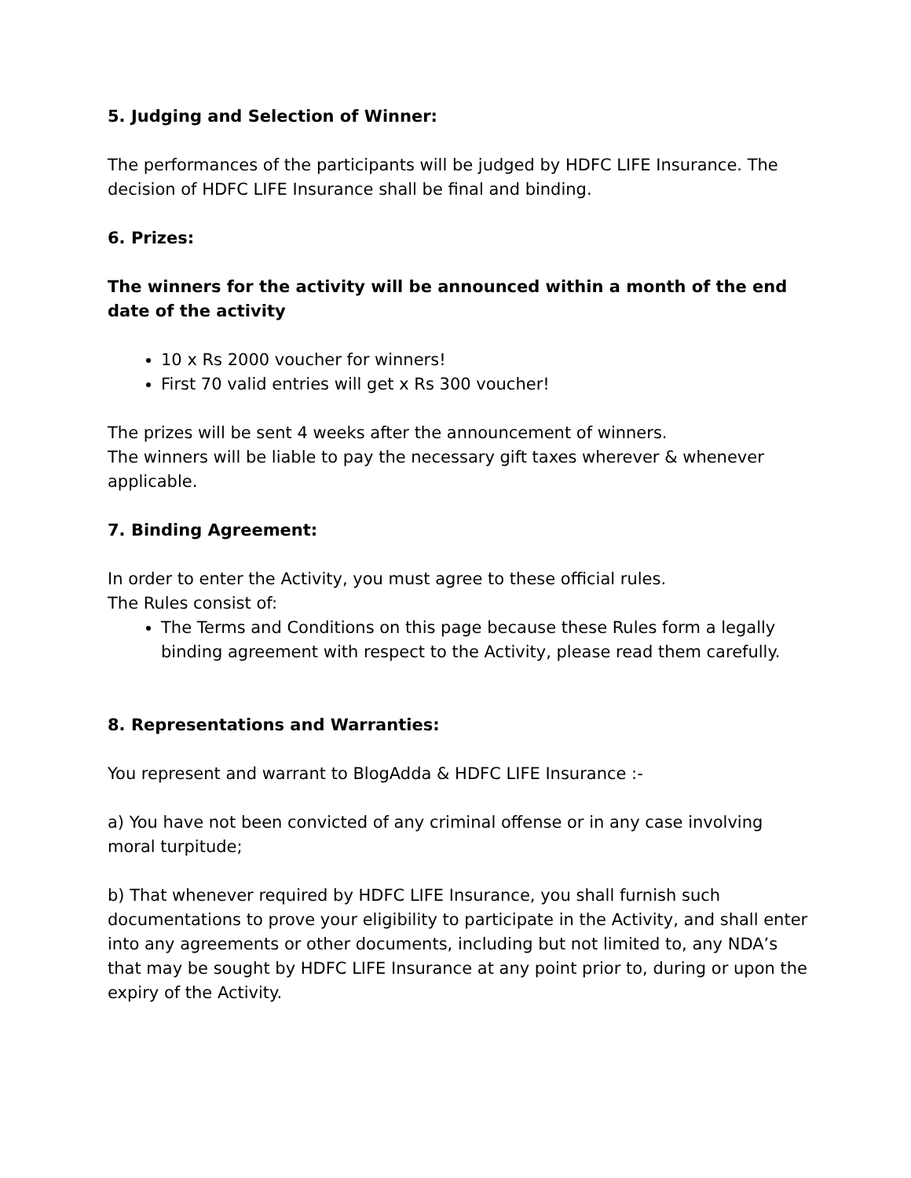5. Judging and Selection of Winner:
The performances of the participants will be judged by HDFC LIFE Insurance. The decision of HDFC LIFE Insurance shall be final and binding.
6. Prizes:
The winners for the activity will be announced within a month of the end date of the activity
10 x Rs 2000 voucher for winners!
First 70 valid entries will get x Rs 300 voucher!
The prizes will be sent 4 weeks after the announcement of winners.
The winners will be liable to pay the necessary gift taxes wherever & whenever applicable.
7. Binding Agreement:
In order to enter the Activity, you must agree to these official rules.
The Rules consist of:
The Terms and Conditions on this page because these Rules form a legally binding agreement with respect to the Activity, please read them carefully.
8. Representations and Warranties:
You represent and warrant to BlogAdda & HDFC LIFE Insurance :-
a) You have not been convicted of any criminal offense or in any case involving moral turpitude;
b) That whenever required by HDFC LIFE Insurance, you shall furnish such documentations to prove your eligibility to participate in the Activity, and shall enter into any agreements or other documents, including but not limited to, any NDA’s that may be sought by HDFC LIFE Insurance at any point prior to, during or upon the expiry of the Activity.